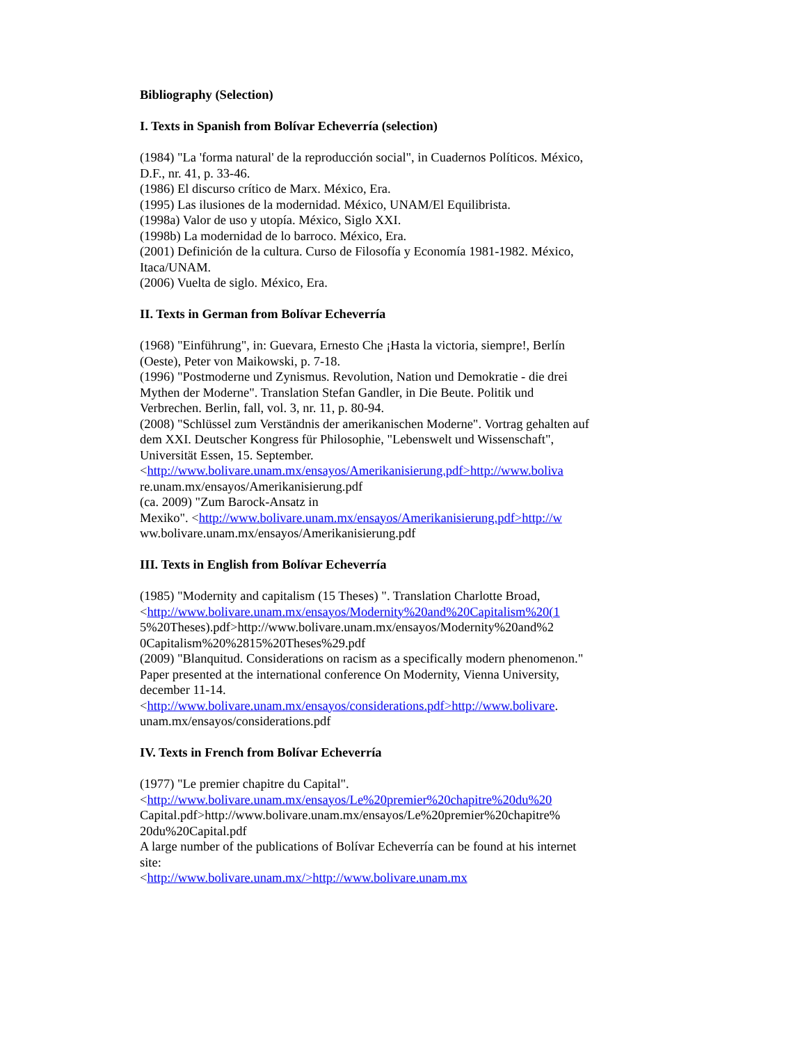Bibliography (Selection)
I. Texts in Spanish from Bolívar Echeverría (selection)
(1984) "La 'forma natural' de la reproducción social", in Cuadernos Políticos. México, D.F., nr. 41, p. 33-46.
(1986) El discurso crítico de Marx. México, Era.
(1995) Las ilusiones de la modernidad. México, UNAM/El Equilibrista.
(1998a) Valor de uso y utopía. México, Siglo XXI.
(1998b) La modernidad de lo barroco. México, Era.
(2001) Definición de la cultura. Curso de Filosofía y Economía 1981-1982. México, Itaca/UNAM.
(2006) Vuelta de siglo. México, Era.
II. Texts in German from Bolívar Echeverría
(1968) "Einführung", in: Guevara, Ernesto Che ¡Hasta la victoria, siempre!, Berlín (Oeste), Peter von Maikowski, p. 7-18.
(1996) "Postmoderne und Zynismus. Revolution, Nation und Demokratie - die drei Mythen der Moderne". Translation Stefan Gandler, in Die Beute. Politik und Verbrechen. Berlin, fall, vol. 3, nr. 11, p. 80-94.
(2008) "Schlüssel zum Verständnis der amerikanischen Moderne". Vortrag gehalten auf dem XXI. Deutscher Kongress für Philosophie, "Lebenswelt und Wissenschaft", Universität Essen, 15. September.
<http://www.bolivare.unam.mx/ensayos/Amerikanisierung.pdf>http://www.boliva
re.unam.mx/ensayos/Amerikanisierung.pdf
(ca. 2009) "Zum Barock-Ansatz in
Mexiko". <http://www.bolivare.unam.mx/ensayos/Amerikanisierung.pdf>http://w
ww.bolivare.unam.mx/ensayos/Amerikanisierung.pdf
III. Texts in English from Bolívar Echeverría
(1985) "Modernity and capitalism (15 Theses) ". Translation Charlotte Broad,
<http://www.bolivare.unam.mx/ensayos/Modernity%20and%20Capitalism%20(1
5%20Theses).pdf>http://www.bolivare.unam.mx/ensayos/Modernity%20and%2
0Capitalism%20%2815%20Theses%29.pdf
(2009) "Blanquitud. Considerations on racism as a specifically modern phenomenon." Paper presented at the international conference On Modernity, Vienna University, december 11-14.
<http://www.bolivare.unam.mx/ensayos/considerations.pdf>http://www.bolivare.
unam.mx/ensayos/considerations.pdf
IV. Texts in French from Bolívar Echeverría
(1977) "Le premier chapitre du Capital".
<http://www.bolivare.unam.mx/ensayos/Le%20premier%20chapitre%20du%20
Capital.pdf>http://www.bolivare.unam.mx/ensayos/Le%20premier%20chapitre%
20du%20Capital.pdf
A large number of the publications of Bolívar Echeverría can be found at his internet site:
<http://www.bolivare.unam.mx/>http://www.bolivare.unam.mx